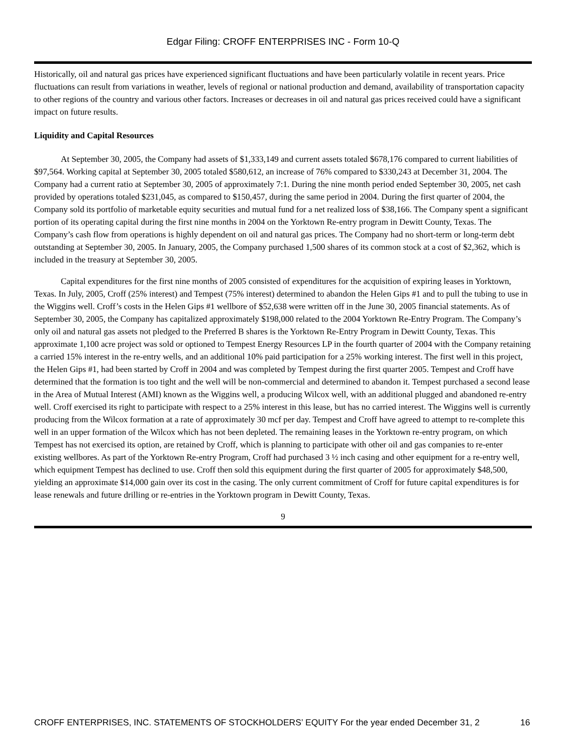Edgar Filing: CROFF ENTERPRISES INC - Form 10-Q
Historically, oil and natural gas prices have experienced significant fluctuations and have been particularly volatile in recent years. Price fluctuations can result from variations in weather, levels of regional or national production and demand, availability of transportation capacity to other regions of the country and various other factors. Increases or decreases in oil and natural gas prices received could have a significant impact on future results.
Liquidity and Capital Resources
At September 30, 2005, the Company had assets of $1,333,149 and current assets totaled $678,176 compared to current liabilities of $97,564. Working capital at September 30, 2005 totaled $580,612, an increase of 76% compared to $330,243 at December 31, 2004. The Company had a current ratio at September 30, 2005 of approximately 7:1. During the nine month period ended September 30, 2005, net cash provided by operations totaled $231,045, as compared to $150,457, during the same period in 2004. During the first quarter of 2004, the Company sold its portfolio of marketable equity securities and mutual fund for a net realized loss of $38,166. The Company spent a significant portion of its operating capital during the first nine months in 2004 on the Yorktown Re-entry program in Dewitt County, Texas. The Company’s cash flow from operations is highly dependent on oil and natural gas prices. The Company had no short-term or long-term debt outstanding at September 30, 2005. In January, 2005, the Company purchased 1,500 shares of its common stock at a cost of $2,362, which is included in the treasury at September 30, 2005.
Capital expenditures for the first nine months of 2005 consisted of expenditures for the acquisition of expiring leases in Yorktown, Texas. In July, 2005, Croff (25% interest) and Tempest (75% interest) determined to abandon the Helen Gips #1 and to pull the tubing to use in the Wiggins well. Croff’s costs in the Helen Gips #1 wellbore of $52,638 were written off in the June 30, 2005 financial statements. As of September 30, 2005, the Company has capitalized approximately $198,000 related to the 2004 Yorktown Re-Entry Program. The Company’s only oil and natural gas assets not pledged to the Preferred B shares is the Yorktown Re-Entry Program in Dewitt County, Texas. This approximate 1,100 acre project was sold or optioned to Tempest Energy Resources LP in the fourth quarter of 2004 with the Company retaining a carried 15% interest in the re-entry wells, and an additional 10% paid participation for a 25% working interest. The first well in this project, the Helen Gips #1, had been started by Croff in 2004 and was completed by Tempest during the first quarter 2005. Tempest and Croff have determined that the formation is too tight and the well will be non-commercial and determined to abandon it. Tempest purchased a second lease in the Area of Mutual Interest (AMI) known as the Wiggins well, a producing Wilcox well, with an additional plugged and abandoned re-entry well. Croff exercised its right to participate with respect to a 25% interest in this lease, but has no carried interest. The Wiggins well is currently producing from the Wilcox formation at a rate of approximately 30 mcf per day. Tempest and Croff have agreed to attempt to re-complete this well in an upper formation of the Wilcox which has not been depleted. The remaining leases in the Yorktown re-entry program, on which Tempest has not exercised its option, are retained by Croff, which is planning to participate with other oil and gas companies to re-enter existing wellbores. As part of the Yorktown Re-entry Program, Croff had purchased 3 ½ inch casing and other equipment for a re-entry well, which equipment Tempest has declined to use. Croff then sold this equipment during the first quarter of 2005 for approximately $48,500, yielding an approximate $14,000 gain over its cost in the casing. The only current commitment of Croff for future capital expenditures is for lease renewals and future drilling or re-entries in the Yorktown program in Dewitt County, Texas.
9
CROFF ENTERPRISES, INC. STATEMENTS OF STOCKHOLDERS’ EQUITY For the year ended December 31, 2 16